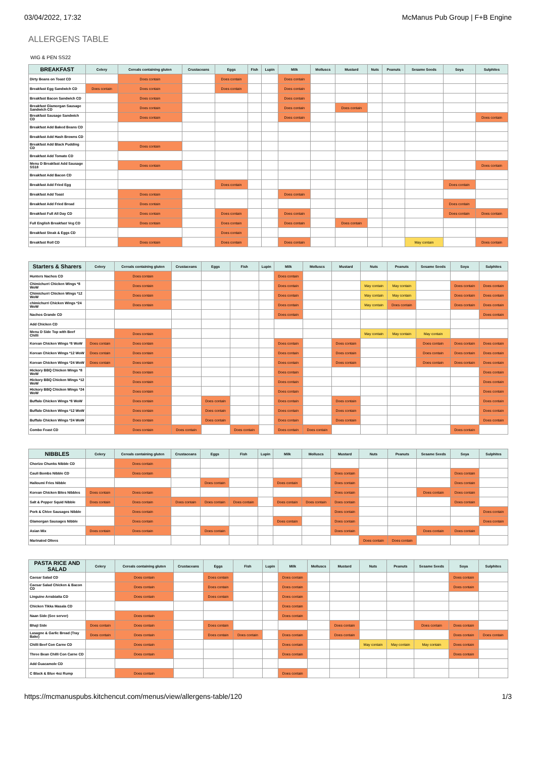03/04/2022, 17:32 McManus Pub Group | F+B Engine
ALLERGENS TABLE
WIG & PEN SS22
| BREAKFAST | Celery | Cereals containing gluten | Crustaceans | Eggs | Fish | Lupin | Milk | Molluscs | Mustard | Nuts | Peanuts | Sesame Seeds | Soya | Sulphites |
| --- | --- | --- | --- | --- | --- | --- | --- | --- | --- | --- | --- | --- | --- | --- |
| Dirty Beans on Toast CD | | Does contain | | Does contain | | | Does contain | | | | | | | |
| Breakfast Egg Sandwich CD | Does contain | Does contain | | Does contain | | | Does contain | | | | | | | |
| Breakfast Bacon Sandwich CD | | Does contain | | | | | Does contain | | | | | | | |
| Breakfast Glamorgan Sausage Sandwich CD | | Does contain | | | | | Does contain | | Does contain | | | | | |
| Breakfast Sausage Sandwich CD | | Does contain | | | | | Does contain | | | | | | | Does contain |
| Breakfast Add Baked Beans CD | | | | | | | | | | | | | | |
| Breakfast Add Hash Browns CD | | | | | | | | | | | | | | |
| Breakfast Add Black Pudding CD | | Does contain | | | | | | | | | | | | |
| Breakfast Add Tomato CD | | | | | | | | | | | | | | |
| Menu D Breakfast Add Sausage SS18 | | Does contain | | | | | | | | | | | | Does contain |
| Breakfast Add Bacon CD | | | | | | | | | | | | | | |
| Breakfast Add Fried Egg | | | | Does contain | | | | | | | | | Does contain | |
| Breakfast Add Toast | | Does contain | | | | | Does contain | | | | | | | |
| Breakfast Add Fried Bread | | Does contain | | | | | | | | | | | Does contain | |
| Breakfast Full All Day CD | | Does contain | | Does contain | | | Does contain | | | | | | Does contain | Does contain |
| Full English Breakfast Veg CD | | Does contain | | Does contain | | | Does contain | | Does contain | | | | | |
| Breakfast Steak & Eggs CD | | | | Does contain | | | | | | | | | | |
| Breakfast Roll CD | | Does contain | | Does contain | | | Does contain | | | | | May contain | | Does contain |
| Starters & Sharers | Celery | Cereals containing gluten | Crustaceans | Eggs | Fish | Lupin | Milk | Molluscs | Mustard | Nuts | Peanuts | Sesame Seeds | Soya | Sulphites |
| --- | --- | --- | --- | --- | --- | --- | --- | --- | --- | --- | --- | --- | --- | --- |
| Hunters Nachos CD | | Does contain | | | | | Does contain | | | | | | | |
| Chimichurri Chicken Wings *8 WoW | | Does contain | | | | | Does contain | | | May contain | May contain | | Does contain | Does contain |
| Chimichurri Chicken Wings *12 WoW | | Does contain | | | | | Does contain | | | May contain | May contain | | Does contain | Does contain |
| chimichurri Chicken Wings *24 WoW | | Does contain | | | | | Does contain | | | May contain | Does contain | | Does contain | Does contain |
| Nachos Grande CD | | | | | | | Does contain | | | | | | | Does contain |
| Add Chicken CD | | | | | | | | | | | | | | |
| Menu D Side Top with Beef Chilli | | Does contain | | | | | | | | May contain | May contain | May contain | | |
| Korean Chicken Wings *8 WoW | Does contain | Does contain | | | | | Does contain | | Does contain | | | Does contain | Does contain | Does contain |
| Korean Chicken Wings *12 WoW | Does contain | Does contain | | | | | Does contain | | Does contain | | | Does contain | Does contain | Does contain |
| Korean Chicken Wings *24 WoW | Does contain | Does contain | | | | | Does contain | | Does contain | | | Does contain | Does contain | Does contain |
| Hickory BBQ Chicken Wings *8 WoW | | Does contain | | | | | Does contain | | | | | | | Does contain |
| Hickory BBQ Chicken Wings *12 WoW | | Does contain | | | | | Does contain | | | | | | | Does contain |
| Hickory BBQ Chicken Wings *24 WoW | | Does contain | | | | | Does contain | | | | | | | Does contain |
| Buffalo Chicken Wings *8 WoW | | Does contain | | Does contain | | | Does contain | | Does contain | | | | | Does contain |
| Buffalo Chicken Wings *12 WoW | | Does contain | | Does contain | | | Does contain | | Does contain | | | | | Does contain |
| Buffalo Chicken Wings *24 WoW | | Does contain | | Does contain | | | Does contain | | Does contain | | | | | Does contain |
| Combo Feast CD | | Does contain | Does contain | | Does contain | | Does contain | Does contain | | | | | Does contain | |
| NIBBLES | Celery | Cereals containing gluten | Crustaceans | Eggs | Fish | Lupin | Milk | Molluscs | Mustard | Nuts | Peanuts | Sesame Seeds | Soya | Sulphites |
| --- | --- | --- | --- | --- | --- | --- | --- | --- | --- | --- | --- | --- | --- | --- |
| Chorizo Chunks Nibble CD | | Does contain | | | | | | | | | | | | |
| Cauli Bombs Nibble CD | | Does contain | | | | | | | Does contain | | | | Does contain | |
| Halloumi Fries Nibble | | | | Does contain | | | Does contain | | Does contain | | | | Does contain | |
| Korean Chicken Bites Nibbles | Does contain | Does contain | | | | | | | Does contain | | | Does contain | Does contain | |
| Salt & Pepper Squid Nibble | Does contain | Does contain | Does contain | Does contain | Does contain | | Does contain | Does contain | Does contain | | | | Does contain | |
| Pork & Chive Sausages Nibble | | Does contain | | | | | | | Does contain | | | | | Does contain |
| Glamorgan Sausages Nibble | | Does contain | | | | | Does contain | | Does contain | | | | | Does contain |
| Asian Mix | Does contain | Does contain | | Does contain | | | | | Does contain | | | Does contain | Does contain | |
| Marinated Olives | | | | | | | | | | Does contain | Does contain | | | |
| PASTA RICE AND SALAD | Celery | Cereals containing gluten | Crustaceans | Eggs | Fish | Lupin | Milk | Molluscs | Mustard | Nuts | Peanuts | Sesame Seeds | Soya | Sulphites |
| --- | --- | --- | --- | --- | --- | --- | --- | --- | --- | --- | --- | --- | --- | --- |
| Caesar Salad CD | | Does contain | | Does contain | | | Does contain | | | | | | Does contain | |
| Caesar Salad Chicken & Bacon CD | | Does contain | | Does contain | | | Does contain | | | | | | Does contain | |
| Linguine Arrabiatta CD | | Does contain | | Does contain | | | Does contain | | | | | | | |
| Chicken Tikka Masala CD | | | | | | | Does contain | | | | | | | |
| Naan Side (See server) | | Does contain | | | | | Does contain | | | | | | | |
| Bhaji Side | Does contain | Does contain | | Does contain | | | | | Does contain | | | Does contain | Does contain | |
| Lasagne & Garlic Bread (Tray Bake) | Does contain | Does contain | | Does contain | Does contain | | Does contain | | Does contain | | | | Does contain | Does contain |
| Chilli Beef Con Carne CD | | Does contain | | | | | Does contain | | | May contain | May contain | May contain | Does contain | |
| Three Bean Chilli Con Carne CD | | Does contain | | | | | Does contain | | | | | | Does contain | |
| Add Guacamole CD | | | | | | | | | | | | | | |
| C Black & Blue 4oz Rump | | Does contain | | | | | Does contain | | | | | | | |
https://mcmanuspubs.kitchencut.com/menus/view/allergens-table/120 1/3